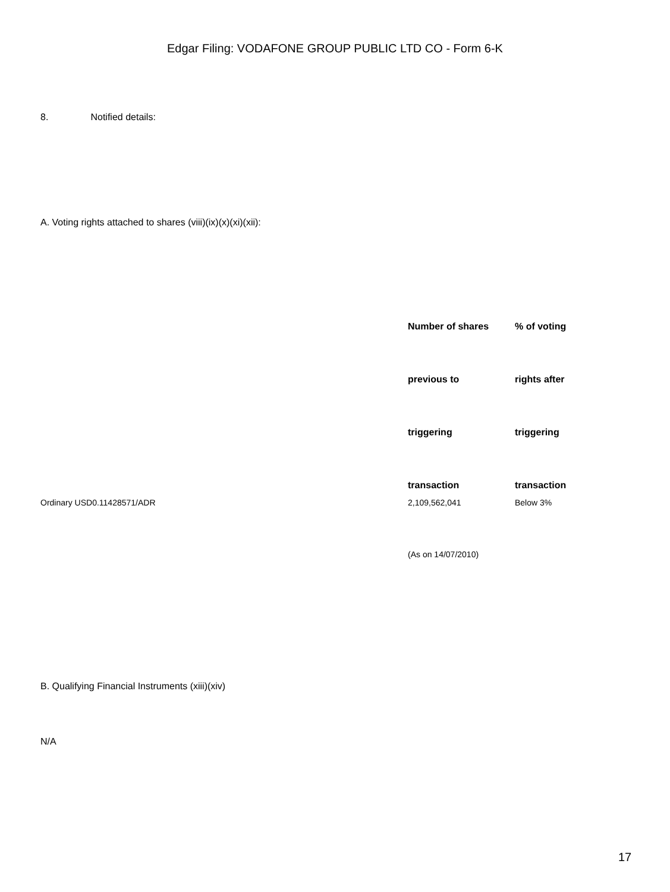Edgar Filing: VODAFONE GROUP PUBLIC LTD CO - Form 6-K
8. Notified details:
A. Voting rights attached to shares (viii)(ix)(x)(xi)(xii):
| | Number of shares | % of voting |
| --- | --- | --- |
| | previous to | rights after |
| | triggering | triggering |
| | transaction | transaction |
| Ordinary USD0.11428571/ADR | 2,109,562,041 | Below 3% |
| | (As on 14/07/2010) | |
B. Qualifying Financial Instruments (xiii)(xiv)
N/A
17